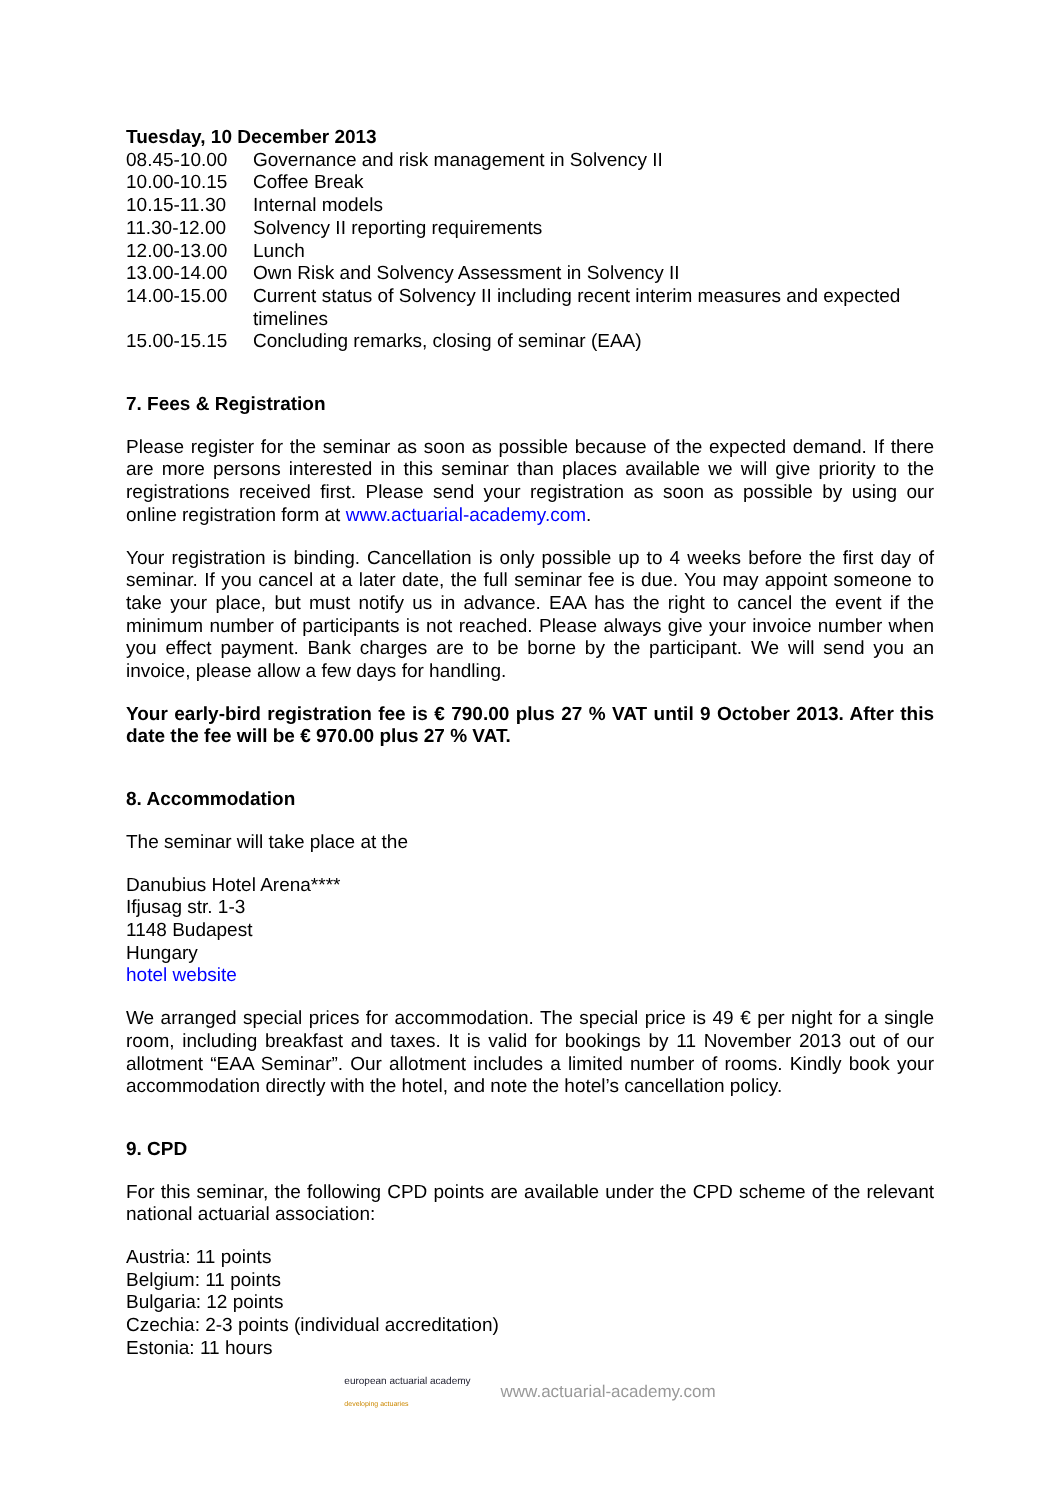Tuesday, 10 December 2013
| 08.45-10.00 | Governance and risk management in Solvency II |
| 10.00-10.15 | Coffee Break |
| 10.15-11.30 | Internal models |
| 11.30-12.00 | Solvency II reporting requirements |
| 12.00-13.00 | Lunch |
| 13.00-14.00 | Own Risk and Solvency Assessment in Solvency II |
| 14.00-15.00 | Current status of Solvency II including recent interim measures and expected timelines |
| 15.00-15.15 | Concluding remarks, closing of seminar (EAA) |
7. Fees & Registration
Please register for the seminar as soon as possible because of the expected demand. If there are more persons interested in this seminar than places available we will give priority to the registrations received first. Please send your registration as soon as possible by using our online registration form at www.actuarial-academy.com.
Your registration is binding. Cancellation is only possible up to 4 weeks before the first day of seminar. If you cancel at a later date, the full seminar fee is due. You may appoint someone to take your place, but must notify us in advance. EAA has the right to cancel the event if the minimum number of participants is not reached. Please always give your invoice number when you effect payment. Bank charges are to be borne by the participant. We will send you an invoice, please allow a few days for handling.
Your early-bird registration fee is € 790.00 plus 27 % VAT until 9 October 2013. After this date the fee will be € 970.00 plus 27 % VAT.
8. Accommodation
The seminar will take place at the
Danubius Hotel Arena****
Ifjusag str. 1-3
1148 Budapest
Hungary
hotel website
We arranged special prices for accommodation. The special price is 49 € per night for a single room, including breakfast and taxes. It is valid for bookings by 11 November 2013 out of our allotment “EAA Seminar”. Our allotment includes a limited number of rooms. Kindly book your accommodation directly with the hotel, and note the hotel’s cancellation policy.
9. CPD
For this seminar, the following CPD points are available under the CPD scheme of the relevant national actuarial association:
Austria: 11 points
Belgium: 11 points
Bulgaria: 12 points
Czechia: 2-3 points (individual accreditation)
Estonia: 11 hours
european actuarial academy
developing actuaries
www.actuarial-academy.com